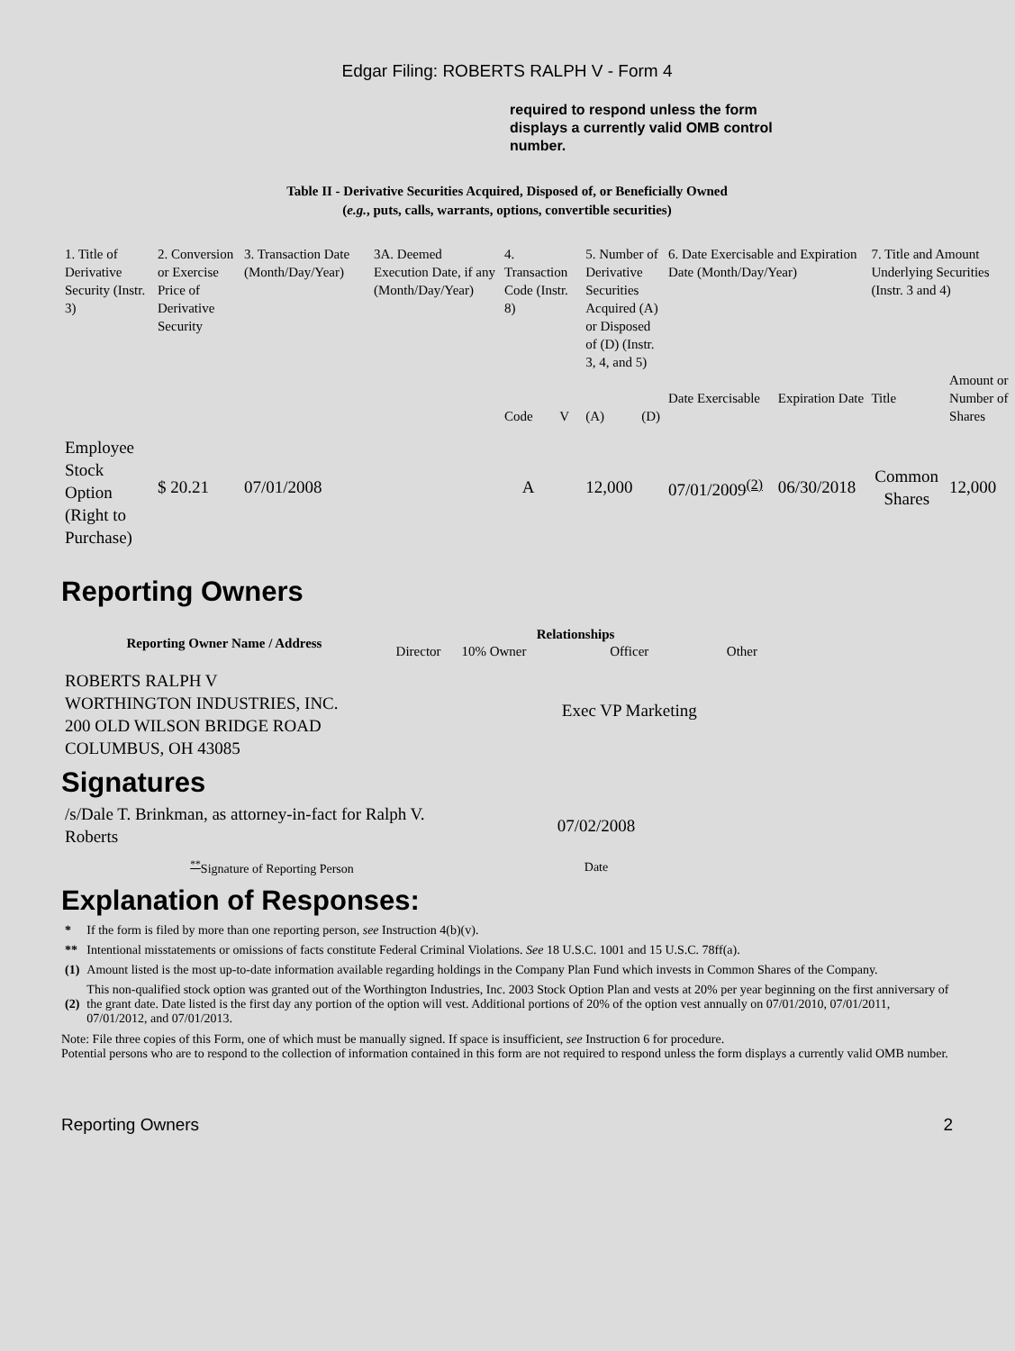Edgar Filing: ROBERTS RALPH V - Form 4
required to respond unless the form displays a currently valid OMB control number.
Table II - Derivative Securities Acquired, Disposed of, or Beneficially Owned
(e.g., puts, calls, warrants, options, convertible securities)
| 1. Title of Derivative Security (Instr. 3) | 2. Conversion or Exercise Price of Derivative Security | 3. Transaction Date (Month/Day/Year) | 3A. Deemed Execution Date, if any (Month/Day/Year) | 4. Transaction Code (Instr. 8) | | 5. Number of Derivative Securities Acquired (A) or Disposed of (D) (Instr. 3, 4, and 5) | | 6. Date Exercisable and Expiration Date (Month/Day/Year) | | 7. Title and Amount Underlying Securities (Instr. 3 and 4) | |
| | | | | Code | V | (A) | (D) | Date Exercisable | Expiration Date | Title | Amount or Number of Shares |
| Employee Stock Option (Right to Purchase) | $ 20.21 | 07/01/2008 | | A | | 12,000 | | 07/01/2009<sup>(2)</sup> | 06/30/2018 | Common Shares | 12,000 |
Reporting Owners
| Reporting Owner Name / Address | Relationships | | | |
| --- | --- | --- | --- | --- |
| | Director | 10% Owner | Officer | Other |
| ROBERTS RALPH V WORTHINGTON INDUSTRIES, INC. 200 OLD WILSON BRIDGE ROAD COLUMBUS, OH 43085 | | | Exec VP Marketing | |
Signatures
| /s/Dale T. Brinkman, as attorney-in-fact for Ralph V. Roberts | 07/02/2008 |
| <sup>**</sup> Signature of Reporting Person | Date |
Explanation of Responses:
| * | If the form is filed by more than one reporting person, see Instruction 4(b)(v). |
| ** | Intentional misstatements or omissions of facts constitute Federal Criminal Violations. See 18 U.S.C. 1001 and 15 U.S.C. 78ff(a). |
| (1) | Amount listed is the most up-to-date information available regarding holdings in the Company Plan Fund which invests in Common Shares of the Company. |
| (2) | This non-qualified stock option was granted out of the Worthington Industries, Inc. 2003 Stock Option Plan and vests at 20% per year beginning on the first anniversary of the grant date. Date listed is the first day any portion of the option will vest. Additional portions of 20% of the option vest annually on 07/01/2010, 07/01/2011, 07/01/2012, and 07/01/2013. |
Note: File three copies of this Form, one of which must be manually signed. If space is insufficient, see Instruction 6 for procedure.
Potential persons who are to respond to the collection of information contained in this form are not required to respond unless the form displays a currently valid OMB number.
Reporting Owners 2